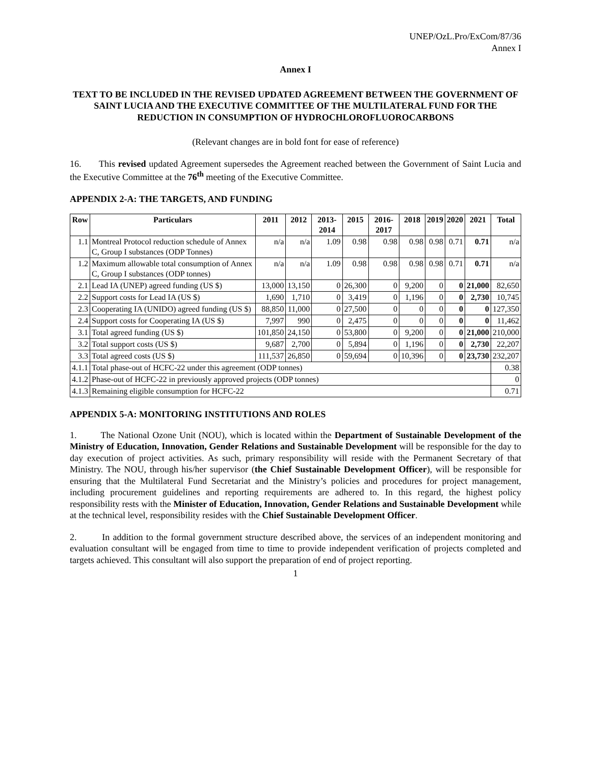UNEP/OzL.Pro/ExCom/87/36
Annex I
Annex I
TEXT TO BE INCLUDED IN THE REVISED UPDATED AGREEMENT BETWEEN THE GOVERNMENT OF SAINT LUCIA AND THE EXECUTIVE COMMITTEE OF THE MULTILATERAL FUND FOR THE REDUCTION IN CONSUMPTION OF HYDROCHLOROFLUOROCARBONS
(Relevant changes are in bold font for ease of reference)
16. This revised updated Agreement supersedes the Agreement reached between the Government of Saint Lucia and the Executive Committee at the 76<sup>th</sup> meeting of the Executive Committee.
APPENDIX 2-A: THE TARGETS, AND FUNDING
| Row | Particulars | 2011 | 2012 | 2013-2014 | 2015 | 2016-2017 | 2018 | 2019 | 2020 | 2021 | Total |
| --- | --- | --- | --- | --- | --- | --- | --- | --- | --- | --- | --- |
| 1.1 | Montreal Protocol reduction schedule of Annex C, Group I substances (ODP Tonnes) | n/a | n/a | 1.09 | 0.98 | 0.98 | 0.98 | 0.98 | 0.71 | 0.71 | n/a |
| 1.2 | Maximum allowable total consumption of Annex C, Group I substances (ODP tonnes) | n/a | n/a | 1.09 | 0.98 | 0.98 | 0.98 | 0.98 | 0.71 | 0.71 | n/a |
| 2.1 | Lead IA (UNEP) agreed funding (US $) | 13,000 | 13,150 | 0 | 26,300 | 0 | 9,200 | 0 | 0 | 21,000 | 82,650 |
| 2.2 | Support costs for Lead IA (US $) | 1,690 | 1,710 | 0 | 3,419 | 0 | 1,196 | 0 | 0 | 2,730 | 10,745 |
| 2.3 | Cooperating IA (UNIDO) agreed funding (US $) | 88,850 | 11,000 | 0 | 27,500 | 0 | 0 | 0 | 0 | 0 | 127,350 |
| 2.4 | Support costs for Cooperating IA (US $) | 7,997 | 990 | 0 | 2,475 | 0 | 0 | 0 | 0 | 0 | 11,462 |
| 3.1 | Total agreed funding (US $) | 101,850 | 24,150 | 0 | 53,800 | 0 | 9,200 | 0 | 0 | 21,000 | 210,000 |
| 3.2 | Total support costs (US $) | 9,687 | 2,700 | 0 | 5,894 | 0 | 1,196 | 0 | 0 | 2,730 | 22,207 |
| 3.3 | Total agreed costs (US $) | 111,537 | 26,850 | 0 | 59,694 | 0 | 10,396 | 0 | 0 | 23,730 | 232,207 |
| 4.1.1 | Total phase-out of HCFC-22 under this agreement (ODP tonnes) | | | | | | | | | | 0.38 |
| 4.1.2 | Phase-out of HCFC-22 in previously approved projects (ODP tonnes) | | | | | | | | | | 0 |
| 4.1.3 | Remaining eligible consumption for HCFC-22 | | | | | | | | | | 0.71 |
APPENDIX 5-A: MONITORING INSTITUTIONS AND ROLES
1. The National Ozone Unit (NOU), which is located within the Department of Sustainable Development of the Ministry of Education, Innovation, Gender Relations and Sustainable Development will be responsible for the day to day execution of project activities. As such, primary responsibility will reside with the Permanent Secretary of that Ministry. The NOU, through his/her supervisor (the Chief Sustainable Development Officer), will be responsible for ensuring that the Multilateral Fund Secretariat and the Ministry’s policies and procedures for project management, including procurement guidelines and reporting requirements are adhered to. In this regard, the highest policy responsibility rests with the Minister of Education, Innovation, Gender Relations and Sustainable Development while at the technical level, responsibility resides with the Chief Sustainable Development Officer.
2. In addition to the formal government structure described above, the services of an independent monitoring and evaluation consultant will be engaged from time to time to provide independent verification of projects completed and targets achieved. This consultant will also support the preparation of end of project reporting.
1